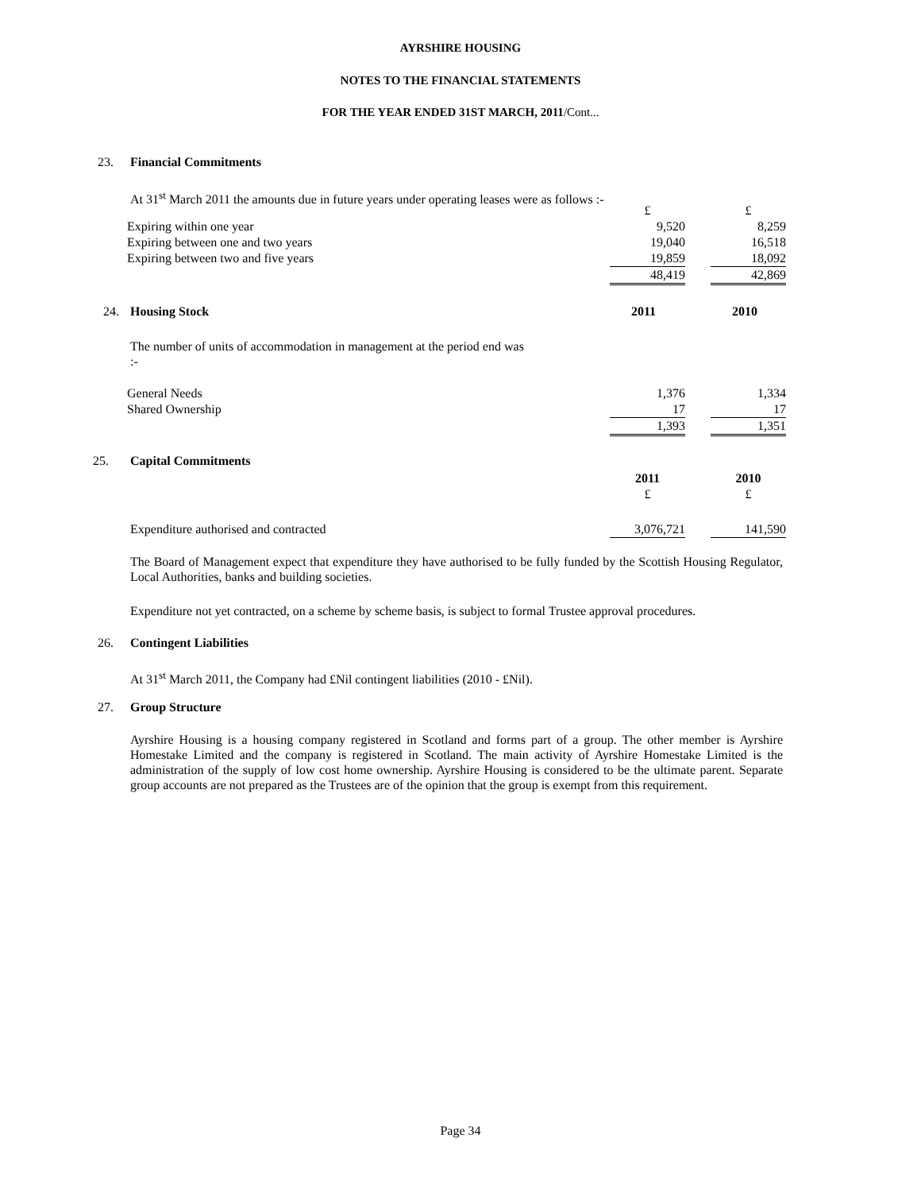AYRSHIRE HOUSING
NOTES TO THE FINANCIAL STATEMENTS
FOR THE YEAR ENDED 31ST MARCH, 2011/Cont...
23. Financial Commitments
At 31<sup>st</sup> March 2011 the amounts due in future years under operating leases were as follows :-
| | £ | | £ |
| Expiring within one year | 9,520 | | 8,259 |
| Expiring between one and two years | 19,040 | | 16,518 |
| Expiring between two and five years | 19,859 | | 18,092 |
| | 48,419 | | 42,869 |
24. Housing Stock 2011 2010
The number of units of accommodation in management at the period end was :-
| General Needs | 1,376 | | 1,334 |
| Shared Ownership | 17 | | 17 |
| | 1,393 | | 1,351 |
25. Capital Commitments
| | 2011 | | 2010 |
| | £ | | £ |
| Expenditure authorised and contracted | 3,076,721 | | 141,590 |
The Board of Management expect that expenditure they have authorised to be fully funded by the Scottish Housing Regulator, Local Authorities, banks and building societies.
Expenditure not yet contracted, on a scheme by scheme basis, is subject to formal Trustee approval procedures.
26. Contingent Liabilities
At 31<sup>st</sup> March 2011, the Company had £Nil contingent liabilities (2010 - £Nil).
27. Group Structure
Ayrshire Housing is a housing company registered in Scotland and forms part of a group. The other member is Ayrshire Homestake Limited and the company is registered in Scotland. The main activity of Ayrshire Homestake Limited is the administration of the supply of low cost home ownership. Ayrshire Housing is considered to be the ultimate parent. Separate group accounts are not prepared as the Trustees are of the opinion that the group is exempt from this requirement.
Page 34